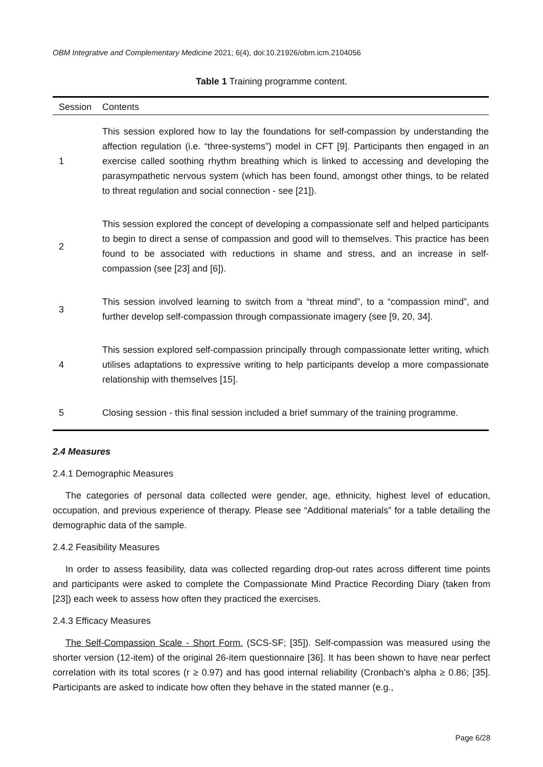OBM Integrative and Complementary Medicine 2021; 6(4), doi:10.21926/obm.icm.2104056
Table 1 Training programme content.
| Session | Contents |
| --- | --- |
| 1 | This session explored how to lay the foundations for self-compassion by understanding the affection regulation (i.e. “three-systems”) model in CFT [9]. Participants then engaged in an exercise called soothing rhythm breathing which is linked to accessing and developing the parasympathetic nervous system (which has been found, amongst other things, to be related to threat regulation and social connection - see [21]). |
| 2 | This session explored the concept of developing a compassionate self and helped participants to begin to direct a sense of compassion and good will to themselves. This practice has been found to be associated with reductions in shame and stress, and an increase in self-compassion (see [23] and [6]). |
| 3 | This session involved learning to switch from a “threat mind”, to a “compassion mind”, and further develop self-compassion through compassionate imagery (see [9, 20, 34]. |
| 4 | This session explored self-compassion principally through compassionate letter writing, which utilises adaptations to expressive writing to help participants develop a more compassionate relationship with themselves [15]. |
| 5 | Closing session - this final session included a brief summary of the training programme. |
2.4 Measures
2.4.1 Demographic Measures
The categories of personal data collected were gender, age, ethnicity, highest level of education, occupation, and previous experience of therapy. Please see “Additional materials” for a table detailing the demographic data of the sample.
2.4.2 Feasibility Measures
In order to assess feasibility, data was collected regarding drop-out rates across different time points and participants were asked to complete the Compassionate Mind Practice Recording Diary (taken from [23]) each week to assess how often they practiced the exercises.
2.4.3 Efficacy Measures
The Self-Compassion Scale - Short Form. (SCS-SF; [35]). Self-compassion was measured using the shorter version (12-item) of the original 26-item questionnaire [36]. It has been shown to have near perfect correlation with its total scores (r ≥ 0.97) and has good internal reliability (Cronbach’s alpha ≥ 0.86; [35]. Participants are asked to indicate how often they behave in the stated manner (e.g.,
Page 6/28